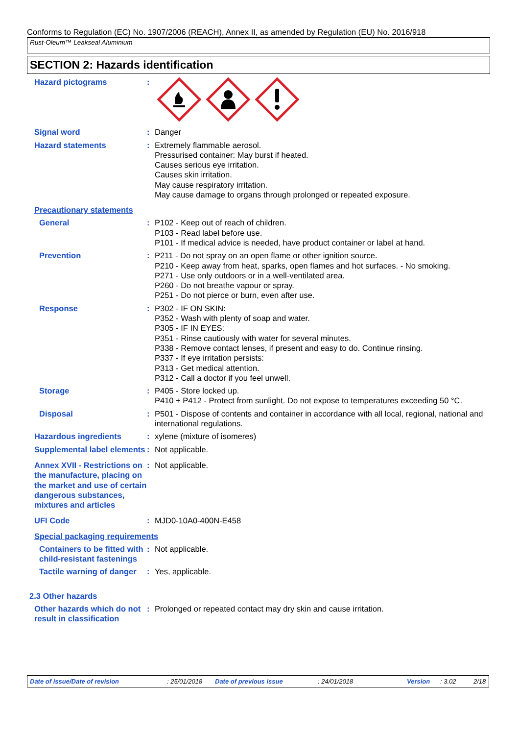Conforms to Regulation (EC) No. 1907/2006 (REACH), Annex II, as amended by Regulation (EU) No. 2016/918
Rust-Oleum™ Leakseal Aluminium
SECTION 2: Hazards identification
Hazard pictograms :
Signal word : Danger
Hazard statements : Extremely flammable aerosol.
Pressurised container: May burst if heated.
Causes serious eye irritation.
Causes skin irritation.
May cause respiratory irritation.
May cause damage to organs through prolonged or repeated exposure.
Precautionary statements
General : P102 - Keep out of reach of children.
P103 - Read label before use.
P101 - If medical advice is needed, have product container or label at hand.
Prevention : P211 - Do not spray on an open flame or other ignition source.
P210 - Keep away from heat, sparks, open flames and hot surfaces. - No smoking.
P271 - Use only outdoors or in a well-ventilated area.
P260 - Do not breathe vapour or spray.
P251 - Do not pierce or burn, even after use.
Response : P302 - IF ON SKIN:
P352 - Wash with plenty of soap and water.
P305 - IF IN EYES:
P351 - Rinse cautiously with water for several minutes.
P338 - Remove contact lenses, if present and easy to do. Continue rinsing.
P337 - If eye irritation persists:
P313 - Get medical attention.
P312 - Call a doctor if you feel unwell.
Storage : P405 - Store locked up.
P410 + P412 - Protect from sunlight. Do not expose to temperatures exceeding 50 °C.
Disposal : P501 - Dispose of contents and container in accordance with all local, regional, national and international regulations.
Hazardous ingredients : xylene (mixture of isomeres)
Supplemental label elements
: Not applicable.
Annex XVII - Restrictions on the manufacture, placing on the market and use of certain dangerous substances, mixtures and articles
: Not applicable.
UFI Code : MJD0-10A0-400N-E458
Special packaging requirements
Containers to be fitted with child-resistant fastenings
: Not applicable.
Tactile warning of danger
: Yes, applicable.
2.3 Other hazards
Other hazards which do not result in classification
: Prolonged or repeated contact may dry skin and cause irritation.
Date of issue/Date of revision: 25/01/2018 Date of previous issue: 24/01/2018 Version: 3.02 2/18